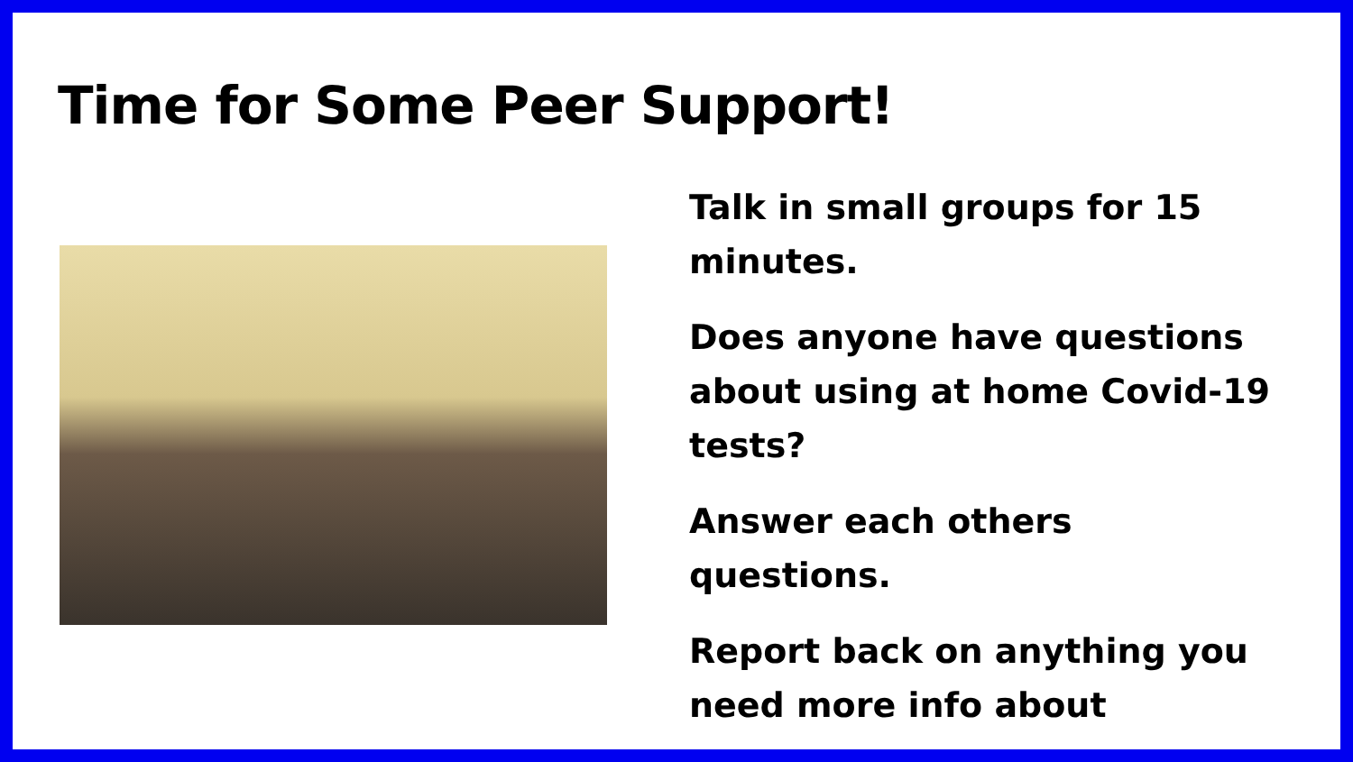Time for Some Peer Support!
Talk in small groups for 15 minutes.
Does anyone have questions about using at home Covid-19 tests?
Answer each others questions.
Report back on anything you need more info about